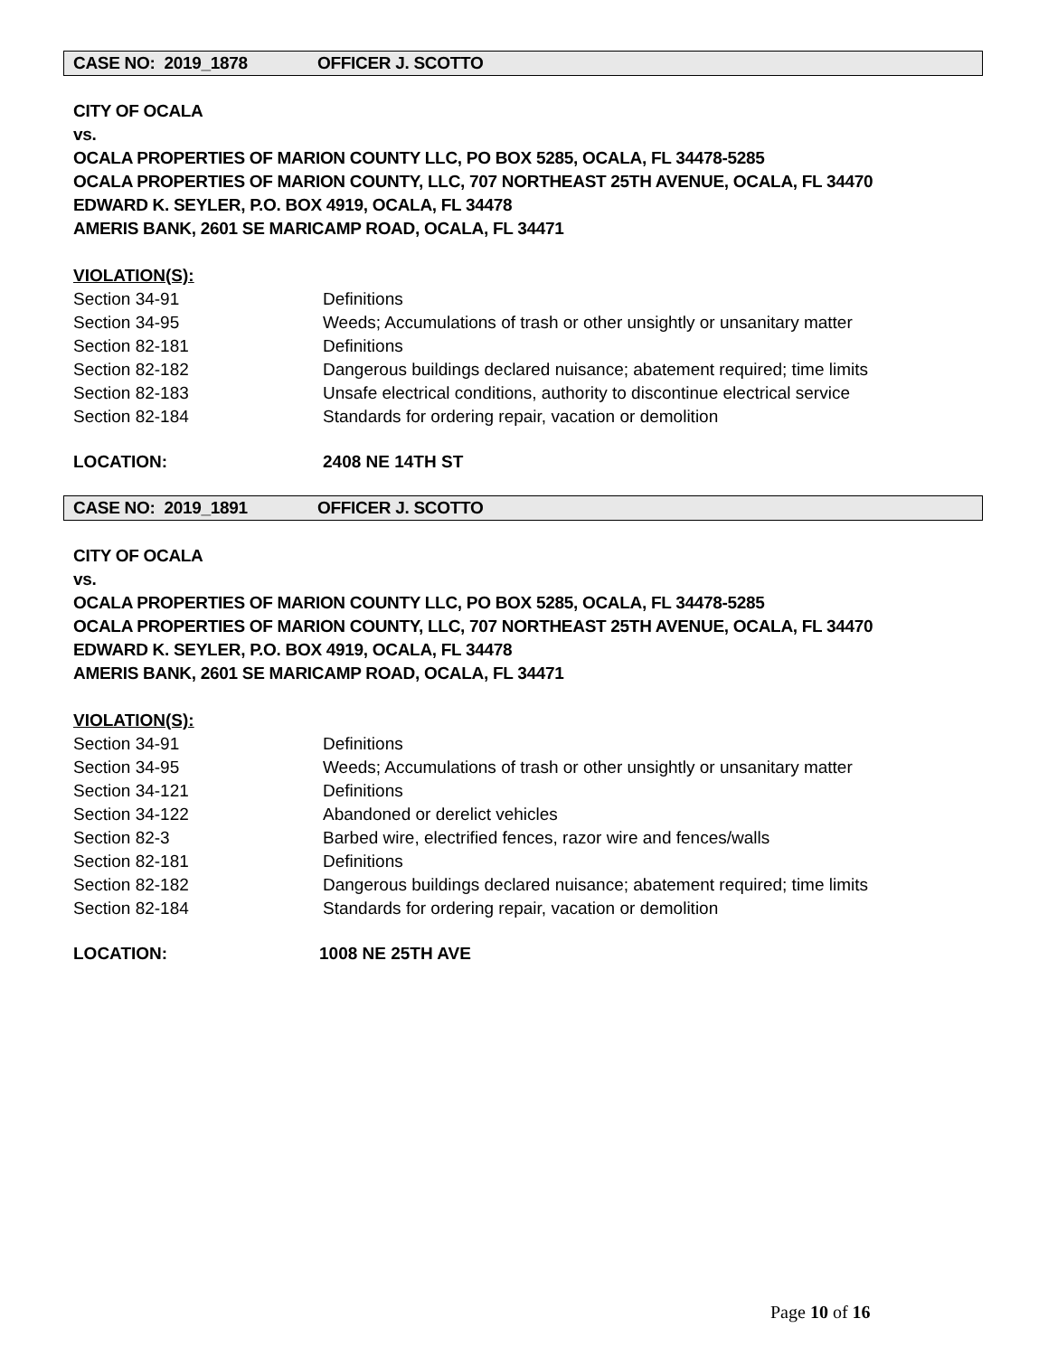CASE NO: 2019_1878 OFFICER J. SCOTTO
CITY OF OCALA
vs.
OCALA PROPERTIES OF MARION COUNTY LLC, PO BOX 5285, OCALA, FL 34478-5285
OCALA PROPERTIES OF MARION COUNTY, LLC, 707 NORTHEAST 25TH AVENUE, OCALA, FL 34470
EDWARD K. SEYLER, P.O. BOX 4919, OCALA, FL 34478
AMERIS BANK, 2601 SE MARICAMP ROAD, OCALA, FL 34471
VIOLATION(S):
Section 34-91 Definitions
Section 34-95 Weeds; Accumulations of trash or other unsightly or unsanitary matter
Section 82-181 Definitions
Section 82-182 Dangerous buildings declared nuisance; abatement required; time limits
Section 82-183 Unsafe electrical conditions, authority to discontinue electrical service
Section 82-184 Standards for ordering repair, vacation or demolition
LOCATION: 2408 NE 14TH ST
CASE NO: 2019_1891 OFFICER J. SCOTTO
CITY OF OCALA
vs.
OCALA PROPERTIES OF MARION COUNTY LLC, PO BOX 5285, OCALA, FL 34478-5285
OCALA PROPERTIES OF MARION COUNTY, LLC, 707 NORTHEAST 25TH AVENUE, OCALA, FL 34470
EDWARD K. SEYLER, P.O. BOX 4919, OCALA, FL 34478
AMERIS BANK, 2601 SE MARICAMP ROAD, OCALA, FL 34471
VIOLATION(S):
Section 34-91 Definitions
Section 34-95 Weeds; Accumulations of trash or other unsightly or unsanitary matter
Section 34-121 Definitions
Section 34-122 Abandoned or derelict vehicles
Section 82-3 Barbed wire, electrified fences, razor wire and fences/walls
Section 82-181 Definitions
Section 82-182 Dangerous buildings declared nuisance; abatement required; time limits
Section 82-184 Standards for ordering repair, vacation or demolition
LOCATION: 1008 NE 25TH AVE
Page 10 of 16